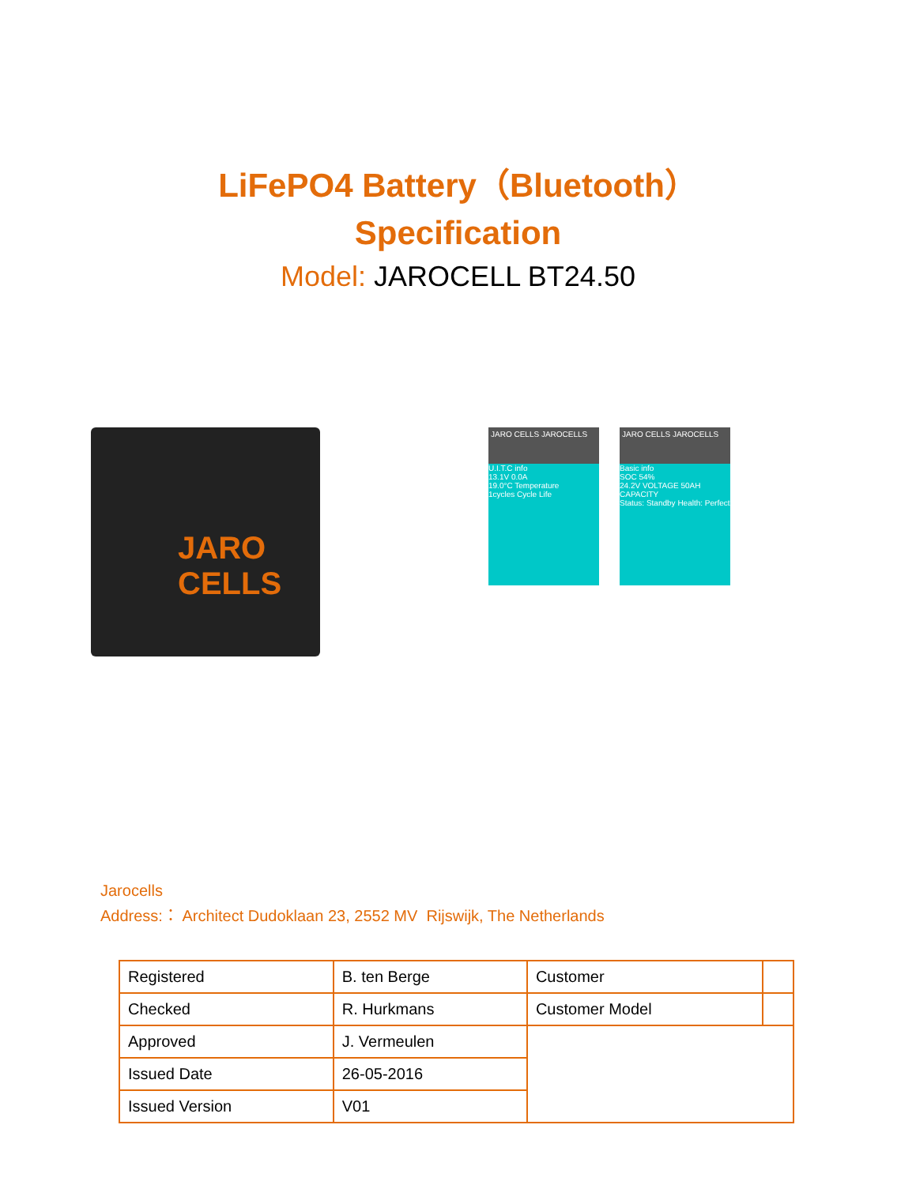LiFePO4 Battery（Bluetooth）
Specification
Model: JAROCELL BT24.50
JARO CELLS
JARO CELLS JAROCELLS
U.I.T.C info
13.1V 0.0A
19.0°C Temperature
1cycles Cycle Life
JARO CELLS JAROCELLS
Basic info
SOC 54%
24.2V VOLTAGE 50AH CAPACITY
Status: Standby Health: Perfect
Jarocells
Address:： Architect Dudoklaan 23, 2552 MV Rijswijk, The Netherlands
| Registered | B. ten Berge | Customer | |
| Checked | R. Hurkmans | Customer Model | |
| Approved | J. Vermeulen | | |
| Issued Date | 26-05-2016 | | |
| Issued Version | V01 | | |